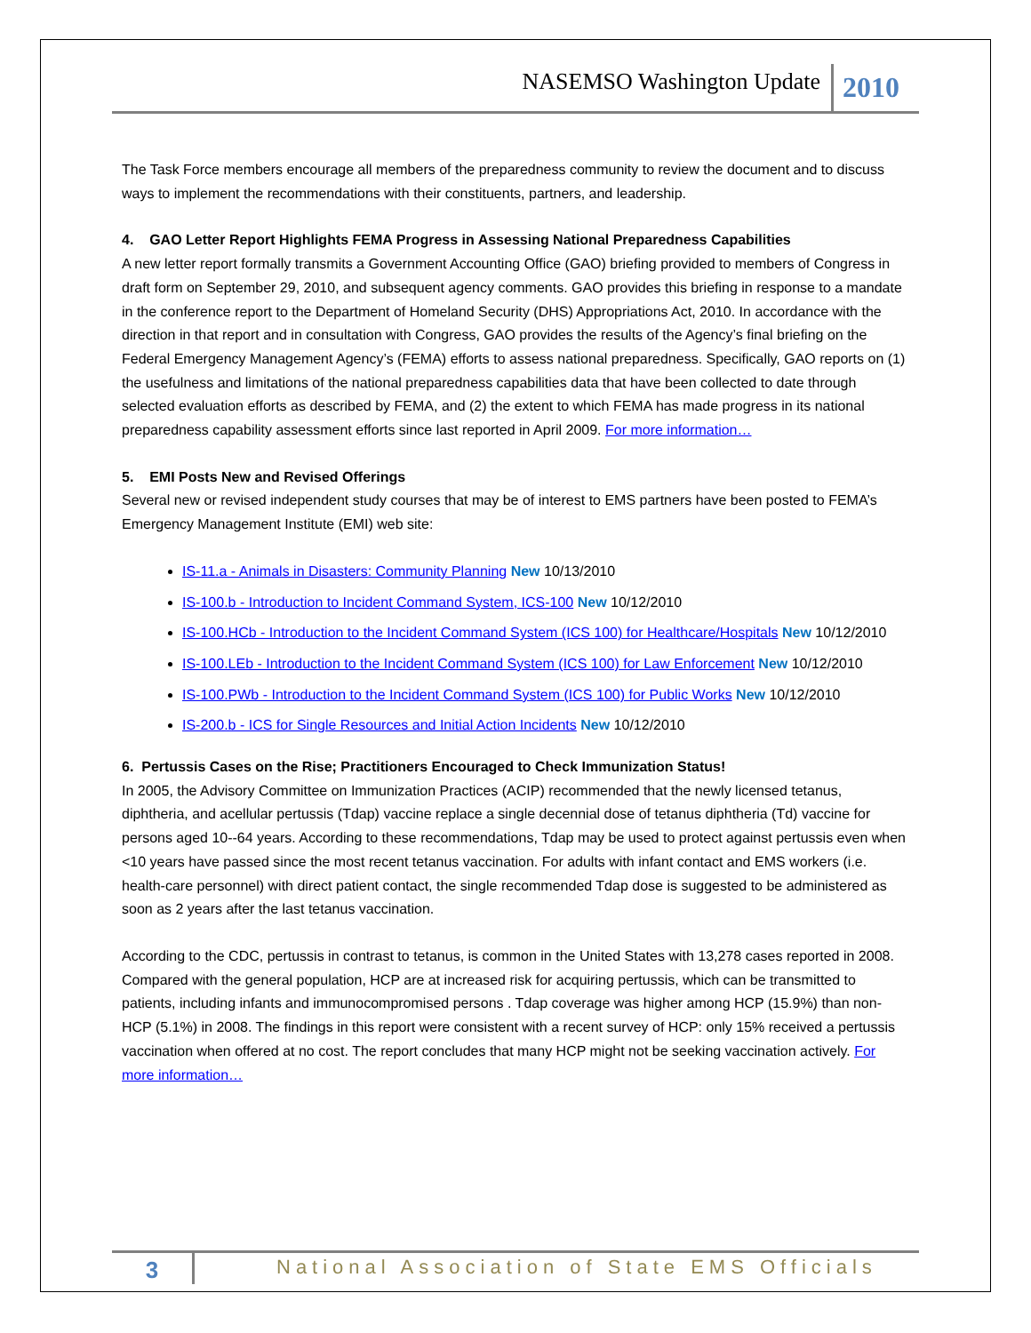NASEMSO Washington Update 2010
The Task Force members encourage all members of the preparedness community to review the document and to discuss ways to implement the recommendations with their constituents, partners, and leadership.
4. GAO Letter Report Highlights FEMA Progress in Assessing National Preparedness Capabilities
A new letter report formally transmits a Government Accounting Office (GAO) briefing provided to members of Congress in draft form on September 29, 2010, and subsequent agency comments. GAO provides this briefing in response to a mandate in the conference report to the Department of Homeland Security (DHS) Appropriations Act, 2010. In accordance with the direction in that report and in consultation with Congress, GAO provides the results of the Agency’s final briefing on the Federal Emergency Management Agency’s (FEMA) efforts to assess national preparedness. Specifically, GAO reports on (1) the usefulness and limitations of the national preparedness capabilities data that have been collected to date through selected evaluation efforts as described by FEMA, and (2) the extent to which FEMA has made progress in its national preparedness capability assessment efforts since last reported in April 2009. For more information…
5. EMI Posts New and Revised Offerings
Several new or revised independent study courses that may be of interest to EMS partners have been posted to FEMA’s Emergency Management Institute (EMI) web site:
IS-11.a - Animals in Disasters: Community Planning New 10/13/2010
IS-100.b - Introduction to Incident Command System, ICS-100 New 10/12/2010
IS-100.HCb - Introduction to the Incident Command System (ICS 100) for Healthcare/Hospitals New 10/12/2010
IS-100.LEb - Introduction to the Incident Command System (ICS 100) for Law Enforcement New 10/12/2010
IS-100.PWb - Introduction to the Incident Command System (ICS 100) for Public Works New 10/12/2010
IS-200.b - ICS for Single Resources and Initial Action Incidents New 10/12/2010
6. Pertussis Cases on the Rise; Practitioners Encouraged to Check Immunization Status!
In 2005, the Advisory Committee on Immunization Practices (ACIP) recommended that the newly licensed tetanus, diphtheria, and acellular pertussis (Tdap) vaccine replace a single decennial dose of tetanus diphtheria (Td) vaccine for persons aged 10--64 years. According to these recommendations, Tdap may be used to protect against pertussis even when <10 years have passed since the most recent tetanus vaccination. For adults with infant contact and EMS workers (i.e. health-care personnel) with direct patient contact, the single recommended Tdap dose is suggested to be administered as soon as 2 years after the last tetanus vaccination.
According to the CDC, pertussis in contrast to tetanus, is common in the United States with 13,278 cases reported in 2008. Compared with the general population, HCP are at increased risk for acquiring pertussis, which can be transmitted to patients, including infants and immunocompromised persons . Tdap coverage was higher among HCP (15.9%) than non-HCP (5.1%) in 2008. The findings in this report were consistent with a recent survey of HCP: only 15% received a pertussis vaccination when offered at no cost. The report concludes that many HCP might not be seeking vaccination actively. For more information…
3
National Association of State EMS Officials